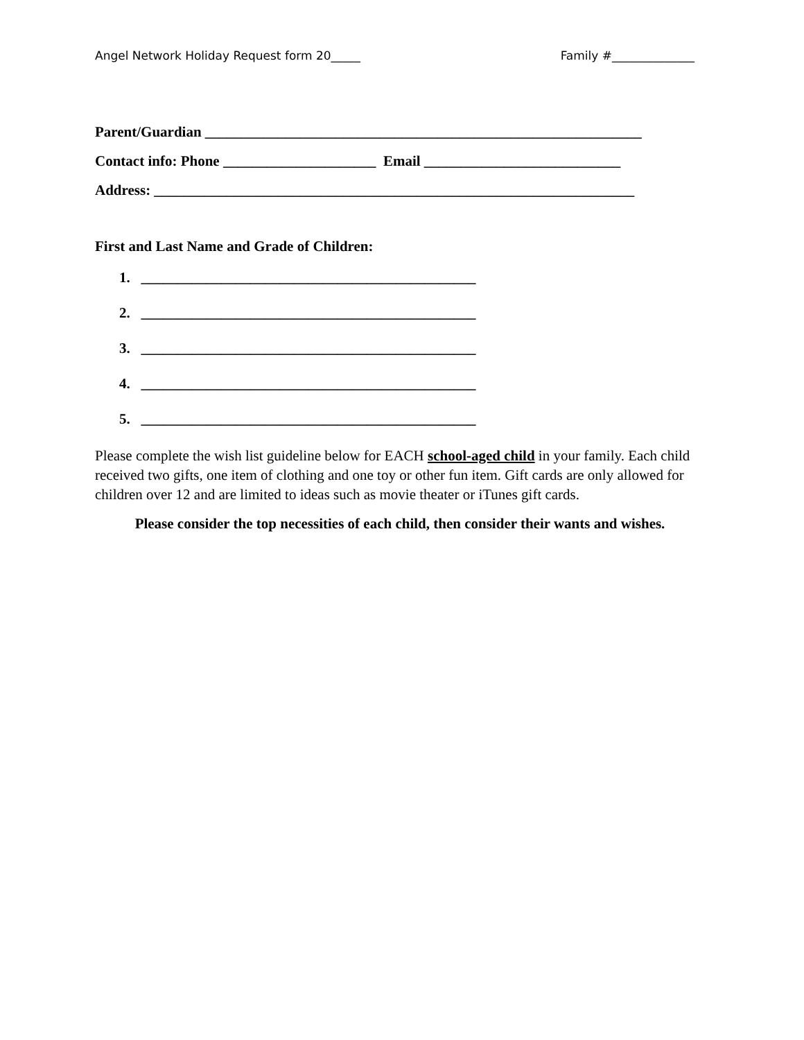Angel Network Holiday Request form 20_____ Family #______________
Parent/Guardian ____________________________________________________________
Contact info: Phone _____________________ Email ___________________________
Address: __________________________________________________________________
First and Last Name and Grade of Children:
1. ______________________________________________
2. ______________________________________________
3. ______________________________________________
4. ______________________________________________
5. ______________________________________________
Please complete the wish list guideline below for EACH school-aged child in your family. Each child received two gifts, one item of clothing and one toy or other fun item. Gift cards are only allowed for children over 12 and are limited to ideas such as movie theater or iTunes gift cards.
Please consider the top necessities of each child, then consider their wants and wishes.